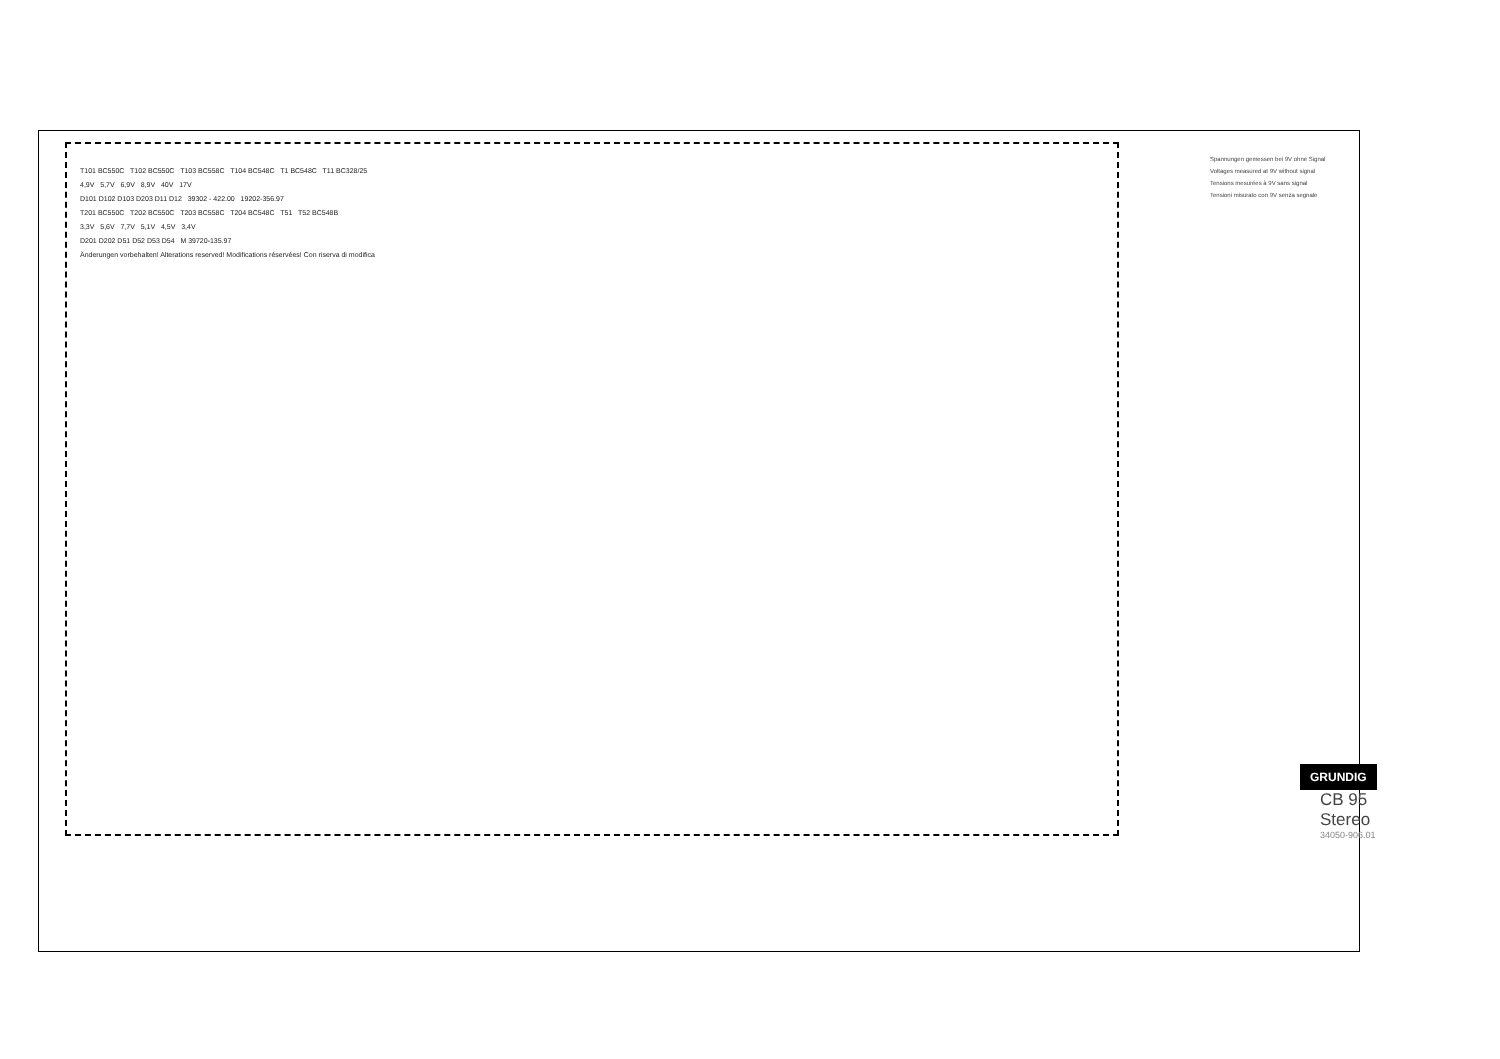T101 BC550C T102 BC550C T103 BC558C T104 BC548C T1 BC548C T11 BC328/25
4,9V 5,7V 6,9V 8,9V 40V 17V
D101 D102 D103 D203 D11 D12 39302 - 422.00 19202-356.97
T201 BC550C T202 BC550C T203 BC558C T204 BC548C T51 T52 BC548B
3,3V 5,6V 7,7V 5,1V 4,5V 3,4V
D201 D202 D51 D52 D53 D54 M 39720-135.97
Änderungen vorbehalten! Alterations reserved! Modifications réservées! Con riserva di modifica
Spannungen gemessen bei 9V ohne Signal
Voltages measured at 9V without signal
Tensions mesurées à 9V sans signal
Tensioni misurato con 9V senza segnale
GRUNDIG
CB 95
Stereo
34050-906.01